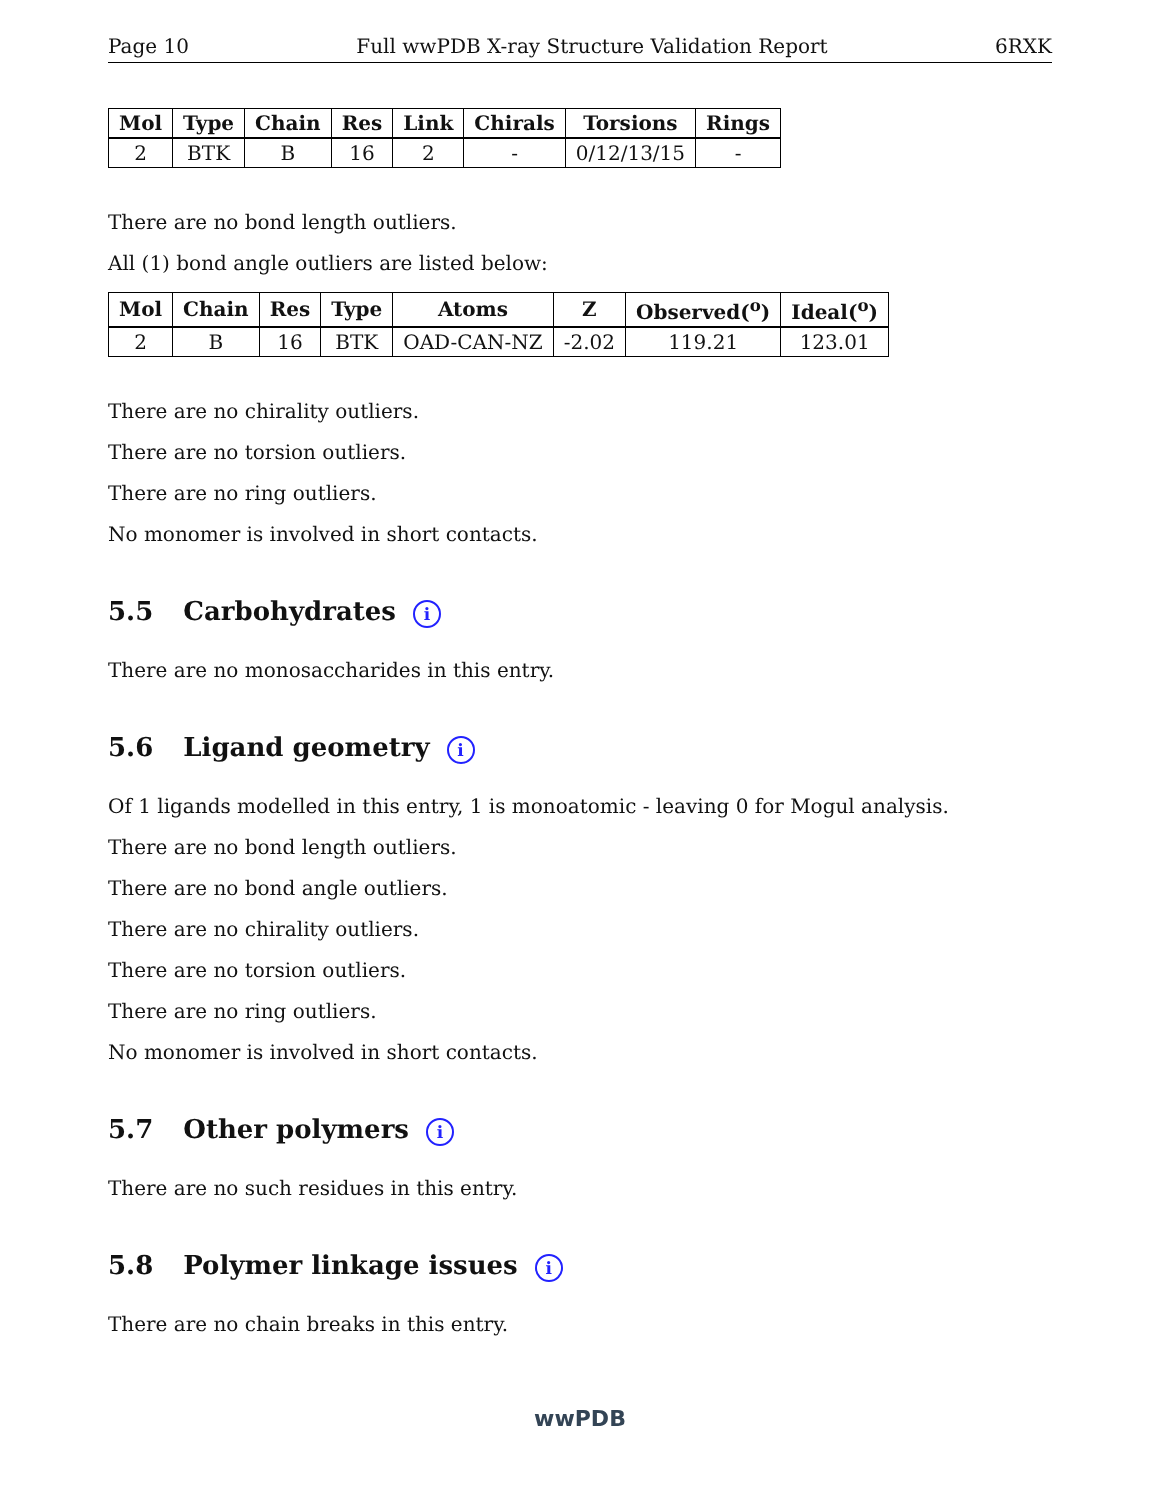Page 10 Full wwPDB X-ray Structure Validation Report 6RXK
| Mol | Type | Chain | Res | Link | Chirals | Torsions | Rings |
| --- | --- | --- | --- | --- | --- | --- | --- |
| 2 | BTK | B | 16 | 2 | - | 0/12/13/15 | - |
There are no bond length outliers.
All (1) bond angle outliers are listed below:
| Mol | Chain | Res | Type | Atoms | Z | Observed(<sup>o</sup>) | Ideal(<sup>o</sup>) |
| --- | --- | --- | --- | --- | --- | --- | --- |
| 2 | B | 16 | BTK | OAD-CAN-NZ | -2.02 | 119.21 | 123.01 |
There are no chirality outliers.
There are no torsion outliers.
There are no ring outliers.
No monomer is involved in short contacts.
5.5 Carbohydrates i
There are no monosaccharides in this entry.
5.6 Ligand geometry i
Of 1 ligands modelled in this entry, 1 is monoatomic - leaving 0 for Mogul analysis.
There are no bond length outliers.
There are no bond angle outliers.
There are no chirality outliers.
There are no torsion outliers.
There are no ring outliers.
No monomer is involved in short contacts.
5.7 Other polymers i
There are no such residues in this entry.
5.8 Polymer linkage issues i
There are no chain breaks in this entry.
wwPDB